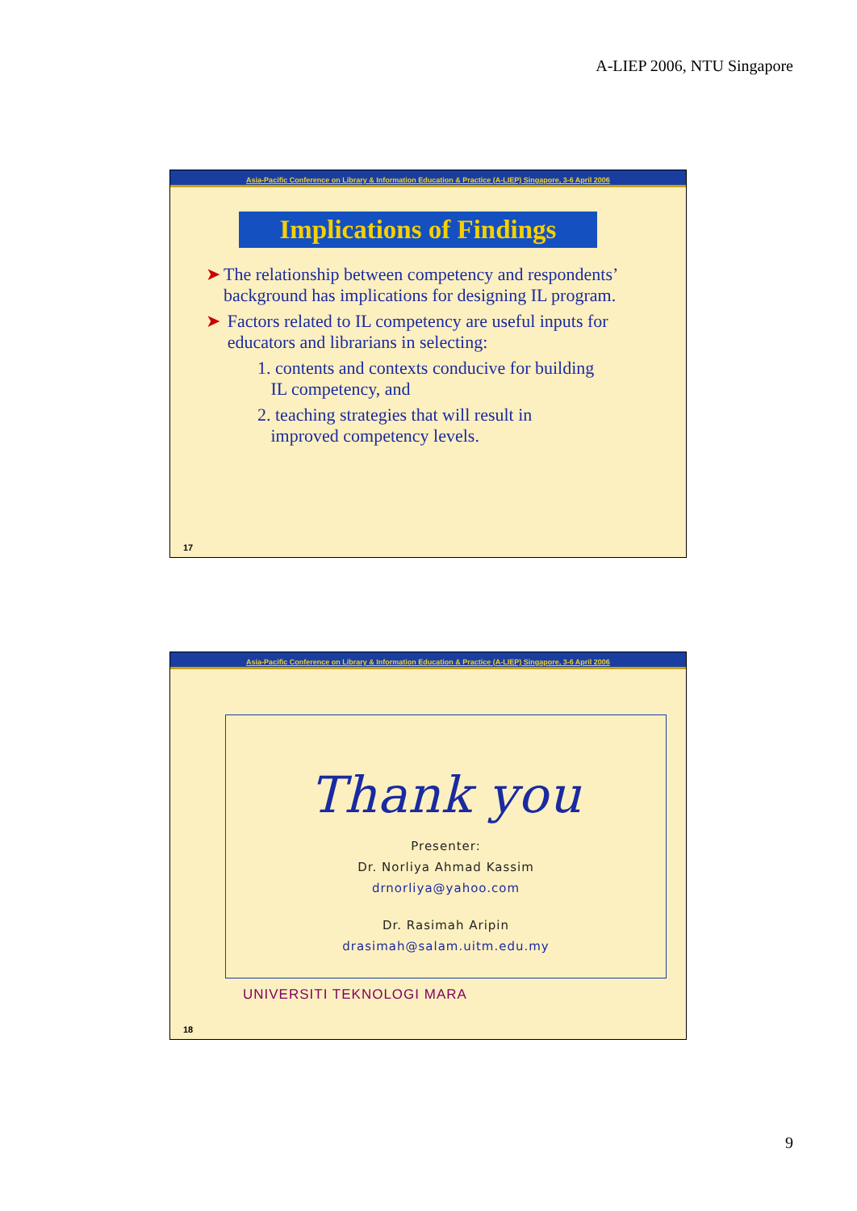A-LIEP 2006, NTU Singapore
Asia-Pacific Conference on Library & Information Education & Practice (A-LIEP) Singapore, 3-6 April 2006
Implications of Findings
➤ The relationship between competency and respondents’ background has implications for designing IL program.
➤ Factors related to IL competency are useful inputs for educators and librarians in selecting:
1. contents and contexts conducive for building
IL competency, and
2. teaching strategies that will result in
improved competency levels.
17
Asia-Pacific Conference on Library & Information Education & Practice (A-LIEP) Singapore, 3-6 April 2006
Thank you
Presenter:
Dr. Norliya Ahmad Kassim
drnorliya@yahoo.com
Dr. Rasimah Aripin
drasimah@salam.uitm.edu.my
UNIVERSITI TEKNOLOGI MARA
18
9